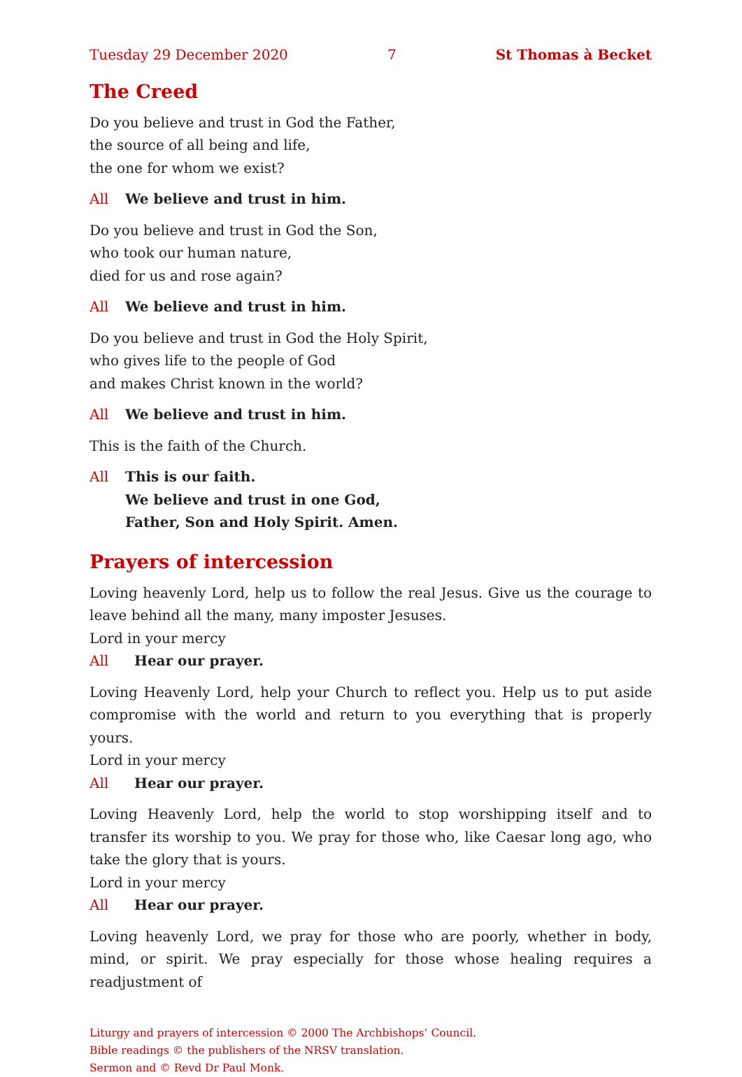Tuesday 29 December 2020 7 St Thomas à Becket
The Creed
Do you believe and trust in God the Father,
the source of all being and life,
the one for whom we exist?
All We believe and trust in him.
Do you believe and trust in God the Son,
who took our human nature,
died for us and rose again?
All We believe and trust in him.
Do you believe and trust in God the Holy Spirit,
who gives life to the people of God
and makes Christ known in the world?
All We believe and trust in him.
This is the faith of the Church.
All This is our faith.
We believe and trust in one God,
Father, Son and Holy Spirit. Amen.
Prayers of intercession
Loving heavenly Lord, help us to follow the real Jesus. Give us the courage to leave behind all the many, many imposter Jesuses.
Lord in your mercy
All Hear our prayer.
Loving Heavenly Lord, help your Church to reflect you. Help us to put aside com­promise with the world and return to you everything that is properly yours.
Lord in your mercy
All Hear our prayer.
Loving Heavenly Lord, help the world to stop worshipping itself and to transfer its worship to you. We pray for those who, like Caesar long ago, who take the glory that is yours.
Lord in your mercy
All Hear our prayer.
Loving heavenly Lord, we pray for those who are poorly, whether in body, mind, or spirit. We pray especially for those whose healing requires a readjustment of
Liturgy and prayers of intercession © 2000 The Archbishops’ Council.
Bible readings © the publishers of the NRSV translation.
Sermon and © Revd Dr Paul Monk.